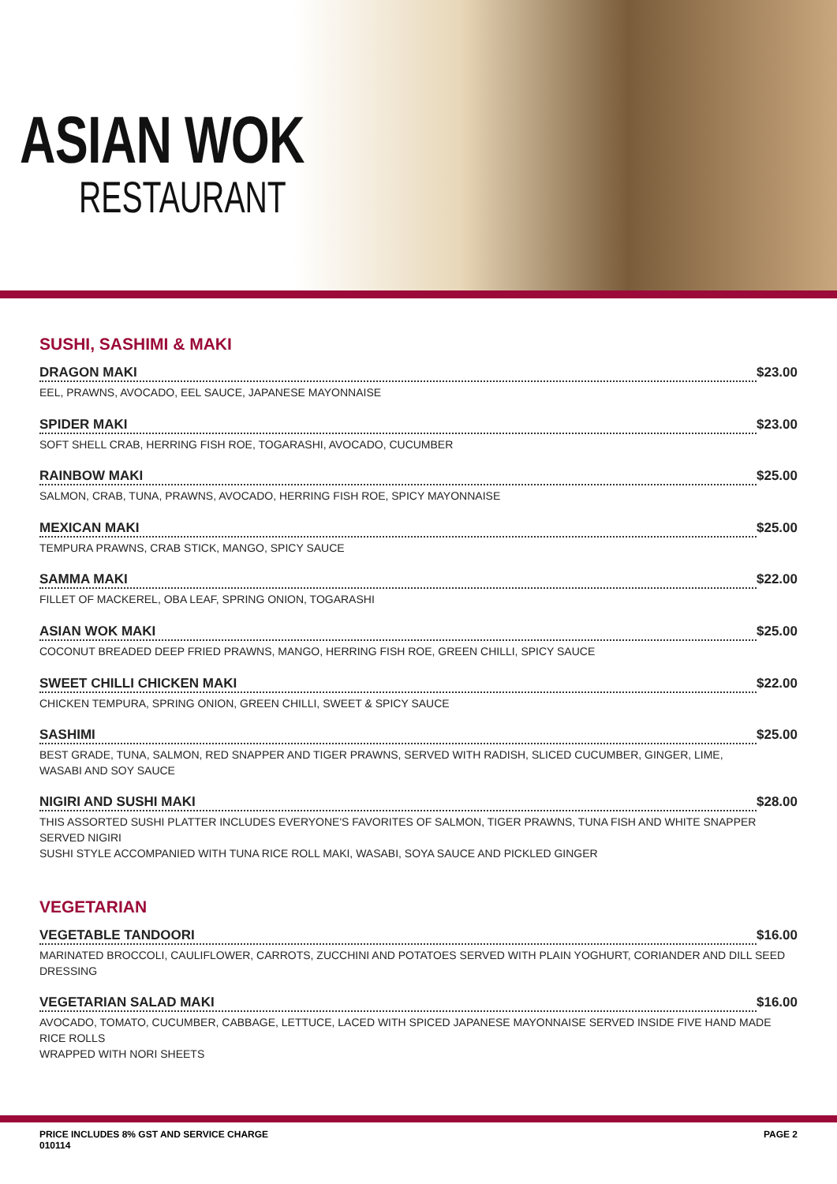ASIAN WOK
RESTAURANT
SUSHI, SASHIMI & MAKI
DRAGON MAKI $23.00
EEL, PRAWNS, AVOCADO, EEL SAUCE, JAPANESE MAYONNAISE
SPIDER MAKI $23.00
SOFT SHELL CRAB, HERRING FISH ROE, TOGARASHI, AVOCADO, CUCUMBER
RAINBOW MAKI $25.00
SALMON, CRAB, TUNA, PRAWNS, AVOCADO, HERRING FISH ROE, SPICY MAYONNAISE
MEXICAN MAKI $25.00
TEMPURA PRAWNS, CRAB STICK, MANGO, SPICY SAUCE
SAMMA MAKI $22.00
FILLET OF MACKEREL, OBA LEAF, SPRING ONION, TOGARASHI
ASIAN WOK MAKI $25.00
COCONUT BREADED DEEP FRIED PRAWNS, MANGO, HERRING FISH ROE, GREEN CHILLI, SPICY SAUCE
SWEET CHILLI CHICKEN MAKI $22.00
CHICKEN TEMPURA, SPRING ONION, GREEN CHILLI, SWEET & SPICY SAUCE
SASHIMI $25.00
BEST GRADE, TUNA, SALMON, RED SNAPPER AND TIGER PRAWNS, SERVED WITH RADISH, SLICED CUCUMBER, GINGER, LIME,
WASABI AND SOY SAUCE
NIGIRI AND SUSHI MAKI $28.00
THIS ASSORTED SUSHI PLATTER INCLUDES EVERYONE'S FAVORITES OF SALMON, TIGER PRAWNS, TUNA FISH AND WHITE SNAPPER SERVED NIGIRI
SUSHI STYLE ACCOMPANIED WITH TUNA RICE ROLL MAKI, WASABI, SOYA SAUCE AND PICKLED GINGER
VEGETARIAN
VEGETABLE TANDOORI $16.00
MARINATED BROCCOLI, CAULIFLOWER, CARROTS, ZUCCHINI AND POTATOES SERVED WITH PLAIN YOGHURT, CORIANDER AND DILL SEED DRESSING
VEGETARIAN SALAD MAKI $16.00
AVOCADO, TOMATO, CUCUMBER, CABBAGE, LETTUCE, LACED WITH SPICED JAPANESE MAYONNAISE SERVED INSIDE FIVE HAND MADE RICE ROLLS
WRAPPED WITH NORI SHEETS
PRICE INCLUDES 8% GST AND SERVICE CHARGE
010114 PAGE 2